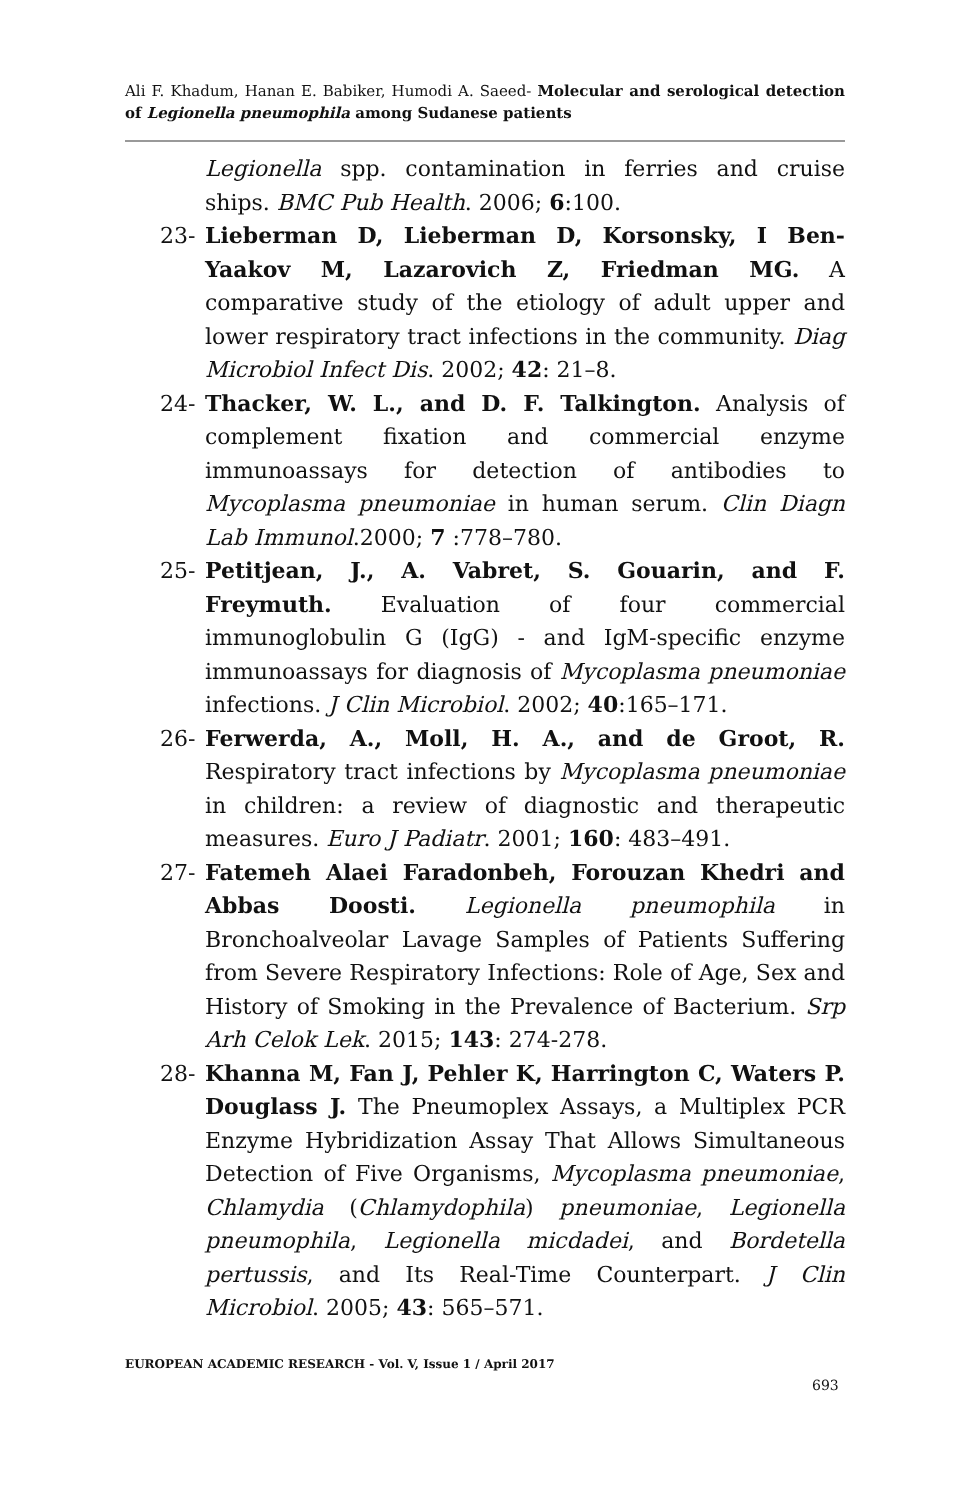Ali F. Khadum, Hanan E. Babiker, Humodi A. Saeed- Molecular and serological detection of Legionella pneumophila among Sudanese patients
Legionella spp. contamination in ferries and cruise ships. BMC Pub Health. 2006; 6:100.
23- Lieberman D, Lieberman D, Korsonsky, I Ben-Yaakov M, Lazarovich Z, Friedman MG. A comparative study of the etiology of adult upper and lower respiratory tract infections in the community. Diag Microbiol Infect Dis. 2002; 42: 21–8.
24- Thacker, W. L., and D. F. Talkington. Analysis of complement fixation and commercial enzyme immunoassays for detection of antibodies to Mycoplasma pneumoniae in human serum. Clin Diagn Lab Immunol.2000; 7 :778–780.
25- Petitjean, J., A. Vabret, S. Gouarin, and F. Freymuth. Evaluation of four commercial immunoglobulin G (IgG) - and IgM-specific enzyme immunoassays for diagnosis of Mycoplasma pneumoniae infections. J Clin Microbiol. 2002; 40:165–171.
26- Ferwerda, A., Moll, H. A., and de Groot, R. Respiratory tract infections by Mycoplasma pneumoniae in children: a review of diagnostic and therapeutic measures. Euro J Padiatr. 2001; 160: 483–491.
27- Fatemeh Alaei Faradonbeh, Forouzan Khedri and Abbas Doosti. Legionella pneumophila in Bronchoalveolar Lavage Samples of Patients Suffering from Severe Respiratory Infections: Role of Age, Sex and History of Smoking in the Prevalence of Bacterium. Srp Arh Celok Lek. 2015; 143: 274-278.
28- Khanna M, Fan J, Pehler K, Harrington C, Waters P. Douglass J. The Pneumoplex Assays, a Multiplex PCR Enzyme Hybridization Assay That Allows Simultaneous Detection of Five Organisms, Mycoplasma pneumoniae, Chlamydia (Chlamydophila) pneumoniae, Legionella pneumophila, Legionella micdadei, and Bordetella pertussis, and Its Real-Time Counterpart. J Clin Microbiol. 2005; 43: 565–571.
EUROPEAN ACADEMIC RESEARCH - Vol. V, Issue 1 / April 2017
693